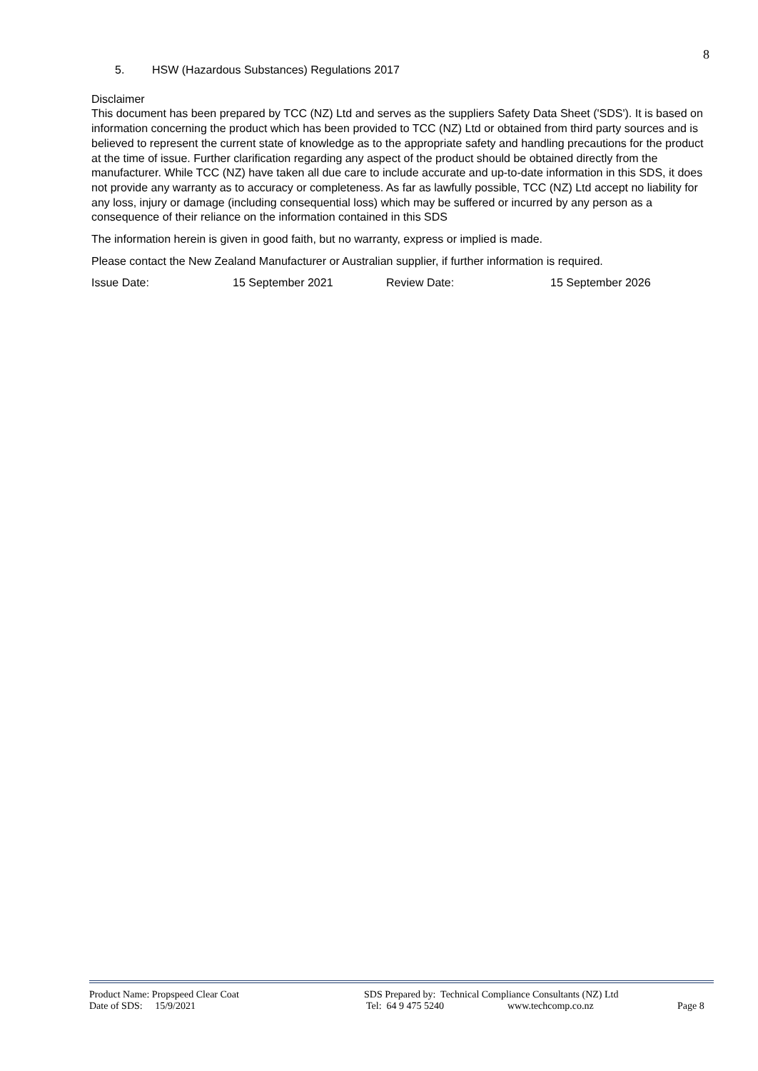8
5. HSW (Hazardous Substances) Regulations 2017
Disclaimer
This document has been prepared by TCC (NZ) Ltd and serves as the suppliers Safety Data Sheet ('SDS'). It is based on information concerning the product which has been provided to TCC (NZ) Ltd or obtained from third party sources and is believed to represent the current state of knowledge as to the appropriate safety and handling precautions for the product at the time of issue. Further clarification regarding any aspect of the product should be obtained directly from the manufacturer. While TCC (NZ) have taken all due care to include accurate and up-to-date information in this SDS, it does not provide any warranty as to accuracy or completeness. As far as lawfully possible, TCC (NZ) Ltd accept no liability for any loss, injury or damage (including consequential loss) which may be suffered or incurred by any person as a consequence of their reliance on the information contained in this SDS
The information herein is given in good faith, but no warranty, express or implied is made.
Please contact the New Zealand Manufacturer or Australian supplier, if further information is required.
Issue Date: 15 September 2021 Review Date: 15 September 2026
Product Name: Propspeed Clear Coat SDS Prepared by: Technical Compliance Consultants (NZ) Ltd
Date of SDS: 15/9/2021 Tel: 64 9 475 5240 www.techcomp.co.nz Page 8